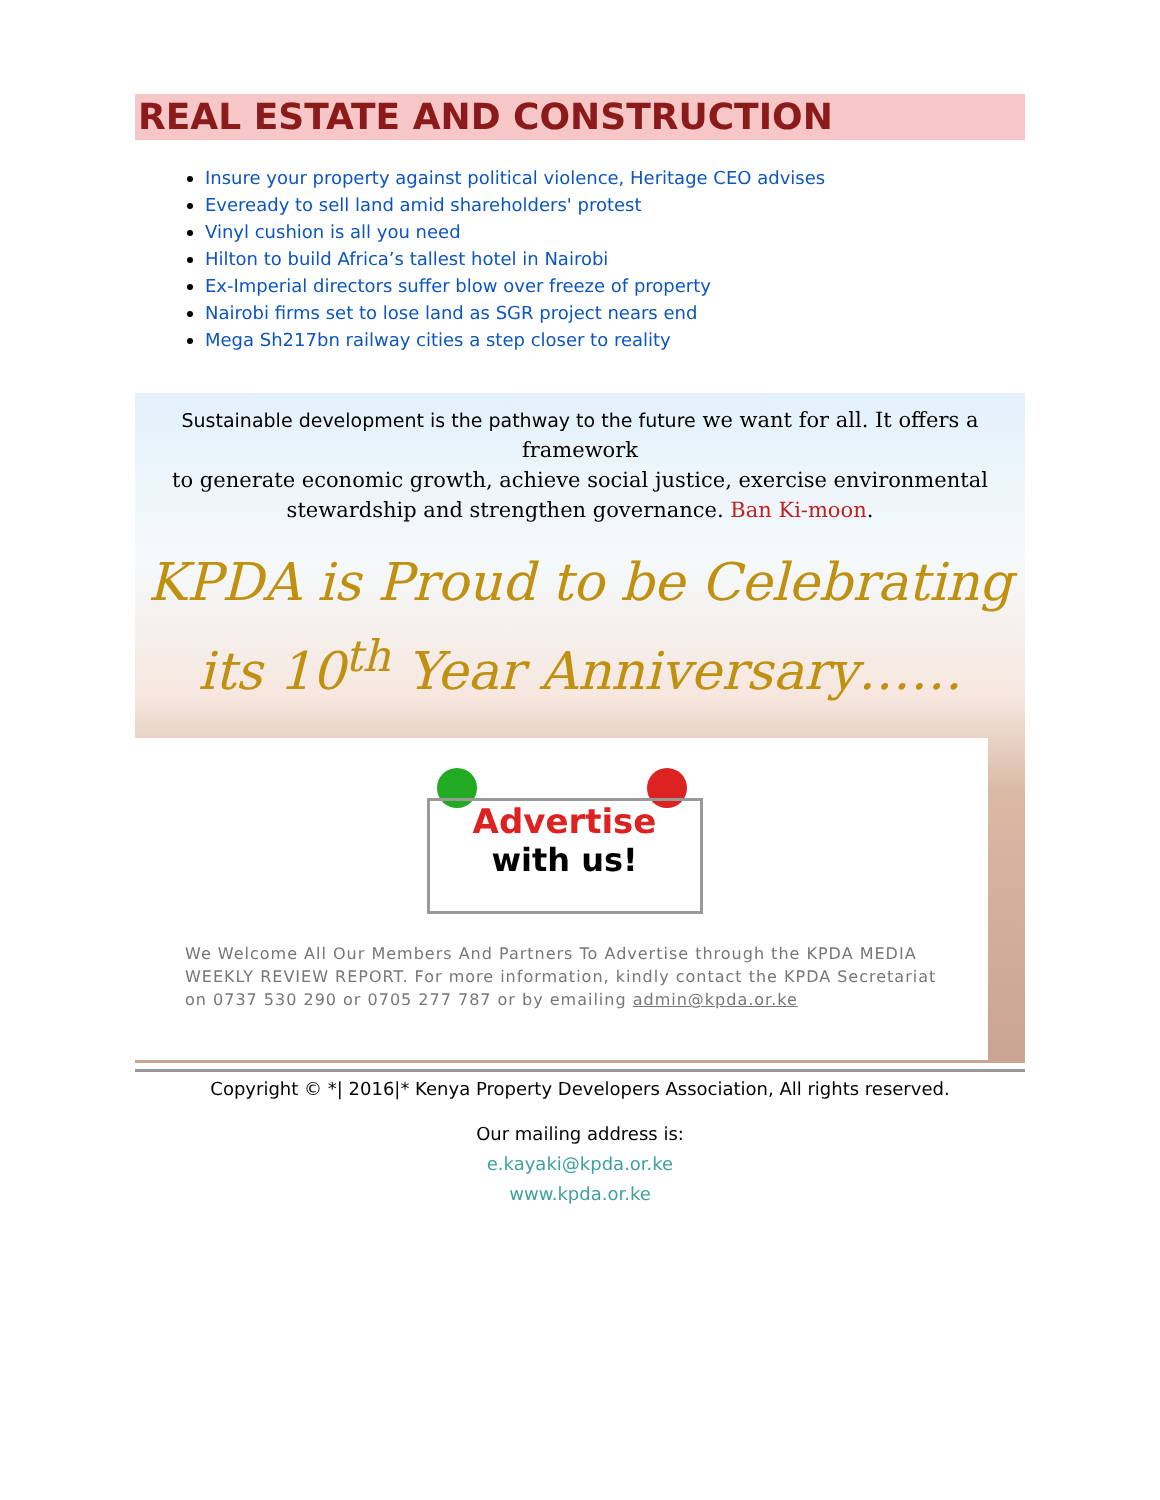REAL ESTATE AND CONSTRUCTION
Insure your property against political violence, Heritage CEO advises
Eveready to sell land amid shareholders' protest
Vinyl cushion is all you need
Hilton to build Africa’s tallest hotel in Nairobi
Ex-Imperial directors suffer blow over freeze of property
Nairobi firms set to lose land as SGR project nears end
Mega Sh217bn railway cities a step closer to reality
Sustainable development is the pathway to the future we want for all. It offers a framework
to generate economic growth, achieve social justice, exercise environmental
stewardship and strengthen governance. Ban Ki-moon.
KPDA is Proud to be Celebrating
its 10<sup>th</sup> Year Anniversary……
Advertise
with us!
We Welcome All Our Members And Partners To Advertise through the KPDA MEDIA WEEKLY REVIEW REPORT. For more information, kindly contact the KPDA Secretariat on 0737 530 290 or 0705 277 787 or by emailing admin@kpda.or.ke
Copyright © *| 2016|* Kenya Property Developers Association, All rights reserved.
Our mailing address is:
e.kayaki@kpda.or.ke
www.kpda.or.ke